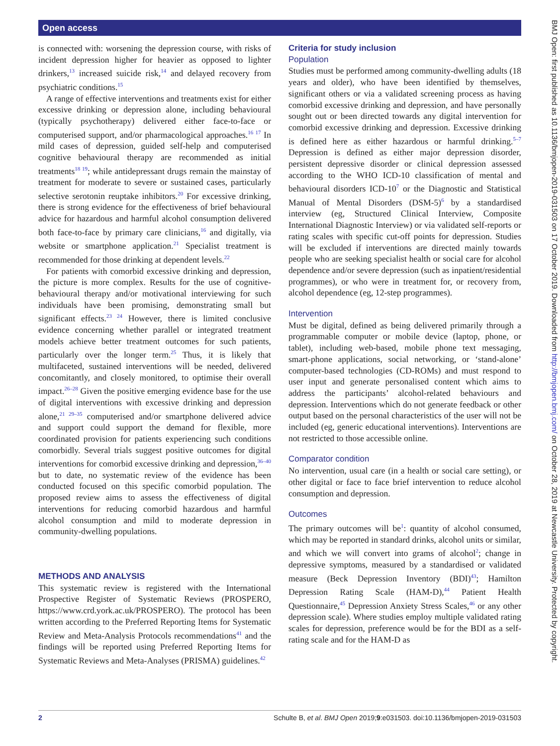Open access
is connected with: worsening the depression course, with risks of incident depression higher for heavier as opposed to lighter drinkers,<sup>13</sup> increased suicide risk,<sup>14</sup> and delayed recovery from psychiatric conditions.<sup>15</sup>
A range of effective interventions and treatments exist for either excessive drinking or depression alone, including behavioural (typically psychotherapy) delivered either face-to-face or computerised support, and/or pharmacological approaches.<sup>16 17</sup> In mild cases of depression, guided self-help and computerised cognitive behavioural therapy are recommended as initial treatments<sup>18 19</sup>; while antidepressant drugs remain the mainstay of treatment for moderate to severe or sustained cases, particularly selective serotonin reuptake inhibitors.<sup>20</sup> For excessive drinking, there is strong evidence for the effectiveness of brief behavioural advice for hazardous and harmful alcohol consumption delivered both face-to-face by primary care clinicians,<sup>16</sup> and digitally, via website or smartphone application.<sup>21</sup> Specialist treatment is recommended for those drinking at dependent levels.<sup>22</sup>
For patients with comorbid excessive drinking and depression, the picture is more complex. Results for the use of cognitive-behavioural therapy and/or motivational interviewing for such individuals have been promising, demonstrating small but significant effects.<sup>23 24</sup> However, there is limited conclusive evidence concerning whether parallel or integrated treatment models achieve better treatment outcomes for such patients, particularly over the longer term.<sup>25</sup> Thus, it is likely that multifaceted, sustained interventions will be needed, delivered concomitantly, and closely monitored, to optimise their overall impact.<sup>26–28</sup> Given the positive emerging evidence base for the use of digital interventions with excessive drinking and depression alone,<sup>21 29–35</sup> computerised and/or smartphone delivered advice and support could support the demand for flexible, more coordinated provision for patients experiencing such conditions comorbidly. Several trials suggest positive outcomes for digital interventions for comorbid excessive drinking and depression,<sup>36–40</sup> but to date, no systematic review of the evidence has been conducted focused on this specific comorbid population. The proposed review aims to assess the effectiveness of digital interventions for reducing comorbid hazardous and harmful alcohol consumption and mild to moderate depression in community-dwelling populations.
METHODS AND ANALYSIS
This systematic review is registered with the International Prospective Register of Systematic Reviews (PROSPERO, https://www.crd.york.ac.uk/PROSPERO). The protocol has been written according to the Preferred Reporting Items for Systematic Review and Meta-Analysis Protocols recommendations<sup>41</sup> and the findings will be reported using Preferred Reporting Items for Systematic Reviews and Meta-Analyses (PRISMA) guidelines.<sup>42</sup>
Criteria for study inclusion
Population
Studies must be performed among community-dwelling adults (18 years and older), who have been identified by themselves, significant others or via a validated screening process as having comorbid excessive drinking and depression, and have personally sought out or been directed towards any digital intervention for comorbid excessive drinking and depression. Excessive drinking is defined here as either hazardous or harmful drinking.<sup>5–7</sup> Depression is defined as either major depression disorder, persistent depressive disorder or clinical depression assessed according to the WHO ICD-10 classification of mental and behavioural disorders ICD-10<sup>7</sup> or the Diagnostic and Statistical Manual of Mental Disorders (DSM-5)<sup>6</sup> by a standardised interview (eg, Structured Clinical Interview, Composite International Diagnostic Interview) or via validated self-reports or rating scales with specific cut-off points for depression. Studies will be excluded if interventions are directed mainly towards people who are seeking specialist health or social care for alcohol dependence and/or severe depression (such as inpatient/residential programmes), or who were in treatment for, or recovery from, alcohol dependence (eg, 12-step programmes).
Intervention
Must be digital, defined as being delivered primarily through a programmable computer or mobile device (laptop, phone, or tablet), including web-based, mobile phone text messaging, smart-phone applications, social networking, or ‘stand-alone’ computer-based technologies (CD-ROMs) and must respond to user input and generate personalised content which aims to address the participants’ alcohol-related behaviours and depression. Interventions which do not generate feedback or other output based on the personal characteristics of the user will not be included (eg, generic educational interventions). Interventions are not restricted to those accessible online.
Comparator condition
No intervention, usual care (in a health or social care setting), or other digital or face to face brief intervention to reduce alcohol consumption and depression.
Outcomes
The primary outcomes will be<sup>1</sup>: quantity of alcohol consumed, which may be reported in standard drinks, alcohol units or similar, and which we will convert into grams of alcohol<sup>2</sup>; change in depressive symptoms, measured by a standardised or validated measure (Beck Depression Inventory (BDI)<sup>43</sup>; Hamilton Depression Rating Scale (HAM-D),<sup>44</sup> Patient Health Questionnaire,<sup>45</sup> Depression Anxiety Stress Scales,<sup>46</sup> or any other depression scale). Where studies employ multiple validated rating scales for depression, preference would be for the BDI as a self-rating scale and for the HAM-D as
2 Schulte B, et al. BMJ Open 2019;9:e031503. doi:10.1136/bmjopen-2019-031503
BMJ Open: first published as 10.1136/bmjopen-2019-031503 on 17 October 2019. Downloaded from http://bmjopen.bmj.com/ on October 28, 2019 at Newcastle University. Protected by copyright.